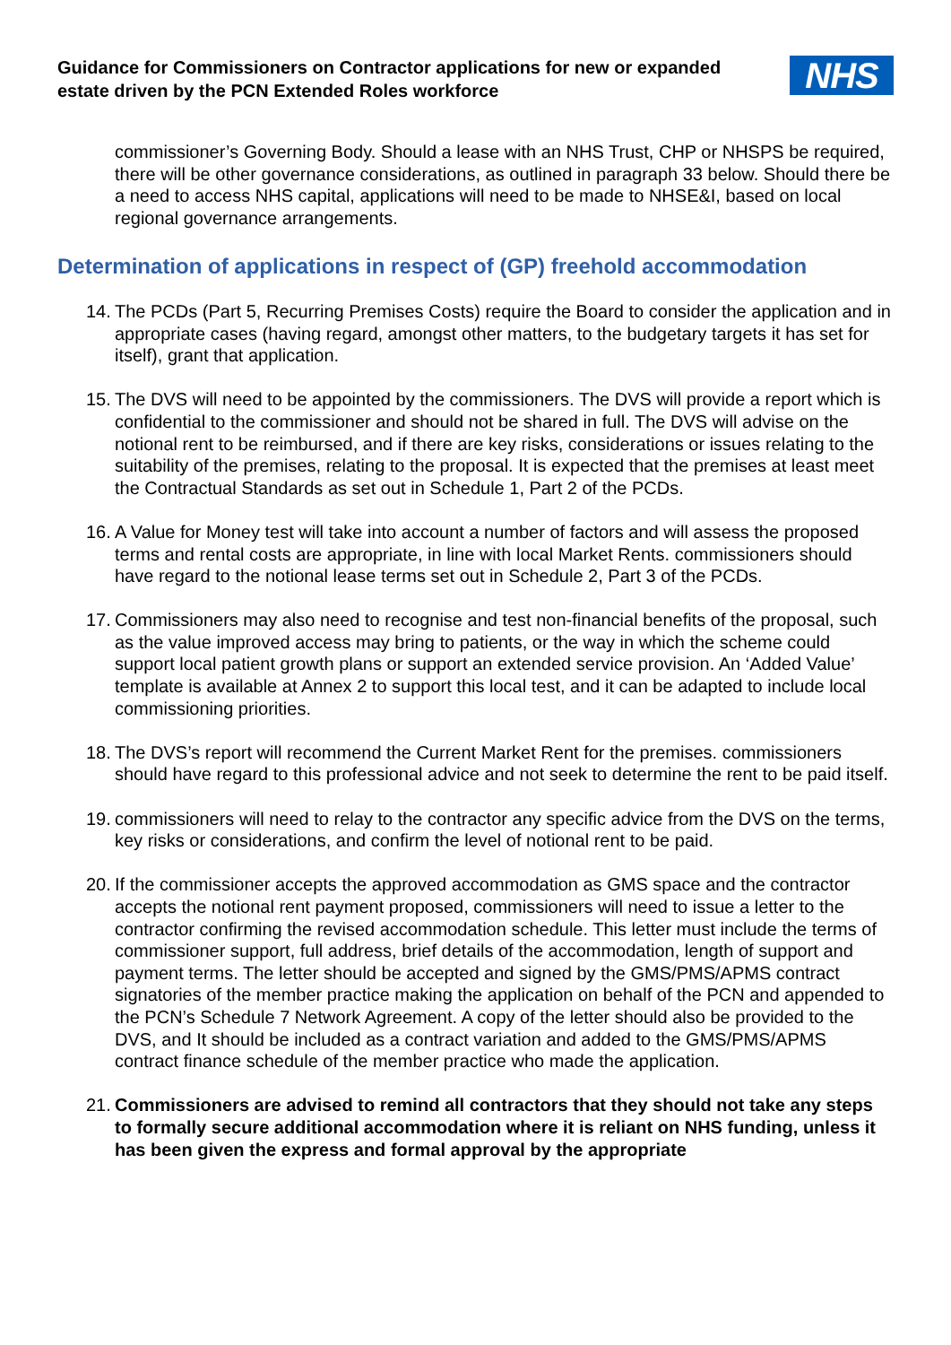Guidance for Commissioners on Contractor applications for new or expanded estate driven by the PCN Extended Roles workforce
NHS
commissioner’s Governing Body. Should a lease with an NHS Trust, CHP or NHSPS be required, there will be other governance considerations, as outlined in paragraph 33 below. Should there be a need to access NHS capital, applications will need to be made to NHSE&I, based on local regional governance arrangements.
Determination of applications in respect of (GP) freehold accommodation
14. The PCDs (Part 5, Recurring Premises Costs) require the Board to consider the application and in appropriate cases (having regard, amongst other matters, to the budgetary targets it has set for itself), grant that application.
15. The DVS will need to be appointed by the commissioners. The DVS will provide a report which is confidential to the commissioner and should not be shared in full. The DVS will advise on the notional rent to be reimbursed, and if there are key risks, considerations or issues relating to the suitability of the premises, relating to the proposal. It is expected that the premises at least meet the Contractual Standards as set out in Schedule 1, Part 2 of the PCDs.
16. A Value for Money test will take into account a number of factors and will assess the proposed terms and rental costs are appropriate, in line with local Market Rents. commissioners should have regard to the notional lease terms set out in Schedule 2, Part 3 of the PCDs.
17. Commissioners may also need to recognise and test non-financial benefits of the proposal, such as the value improved access may bring to patients, or the way in which the scheme could support local patient growth plans or support an extended service provision. An ‘Added Value’ template is available at Annex 2 to support this local test, and it can be adapted to include local commissioning priorities.
18. The DVS’s report will recommend the Current Market Rent for the premises. commissioners should have regard to this professional advice and not seek to determine the rent to be paid itself.
19. commissioners will need to relay to the contractor any specific advice from the DVS on the terms, key risks or considerations, and confirm the level of notional rent to be paid.
20. If the commissioner accepts the approved accommodation as GMS space and the contractor accepts the notional rent payment proposed, commissioners will need to issue a letter to the contractor confirming the revised accommodation schedule. This letter must include the terms of commissioner support, full address, brief details of the accommodation, length of support and payment terms. The letter should be accepted and signed by the GMS/PMS/APMS contract signatories of the member practice making the application on behalf of the PCN and appended to the PCN’s Schedule 7 Network Agreement. A copy of the letter should also be provided to the DVS, and It should be included as a contract variation and added to the GMS/PMS/APMS contract finance schedule of the member practice who made the application.
21. Commissioners are advised to remind all contractors that they should not take any steps to formally secure additional accommodation where it is reliant on NHS funding, unless it has been given the express and formal approval by the appropriate